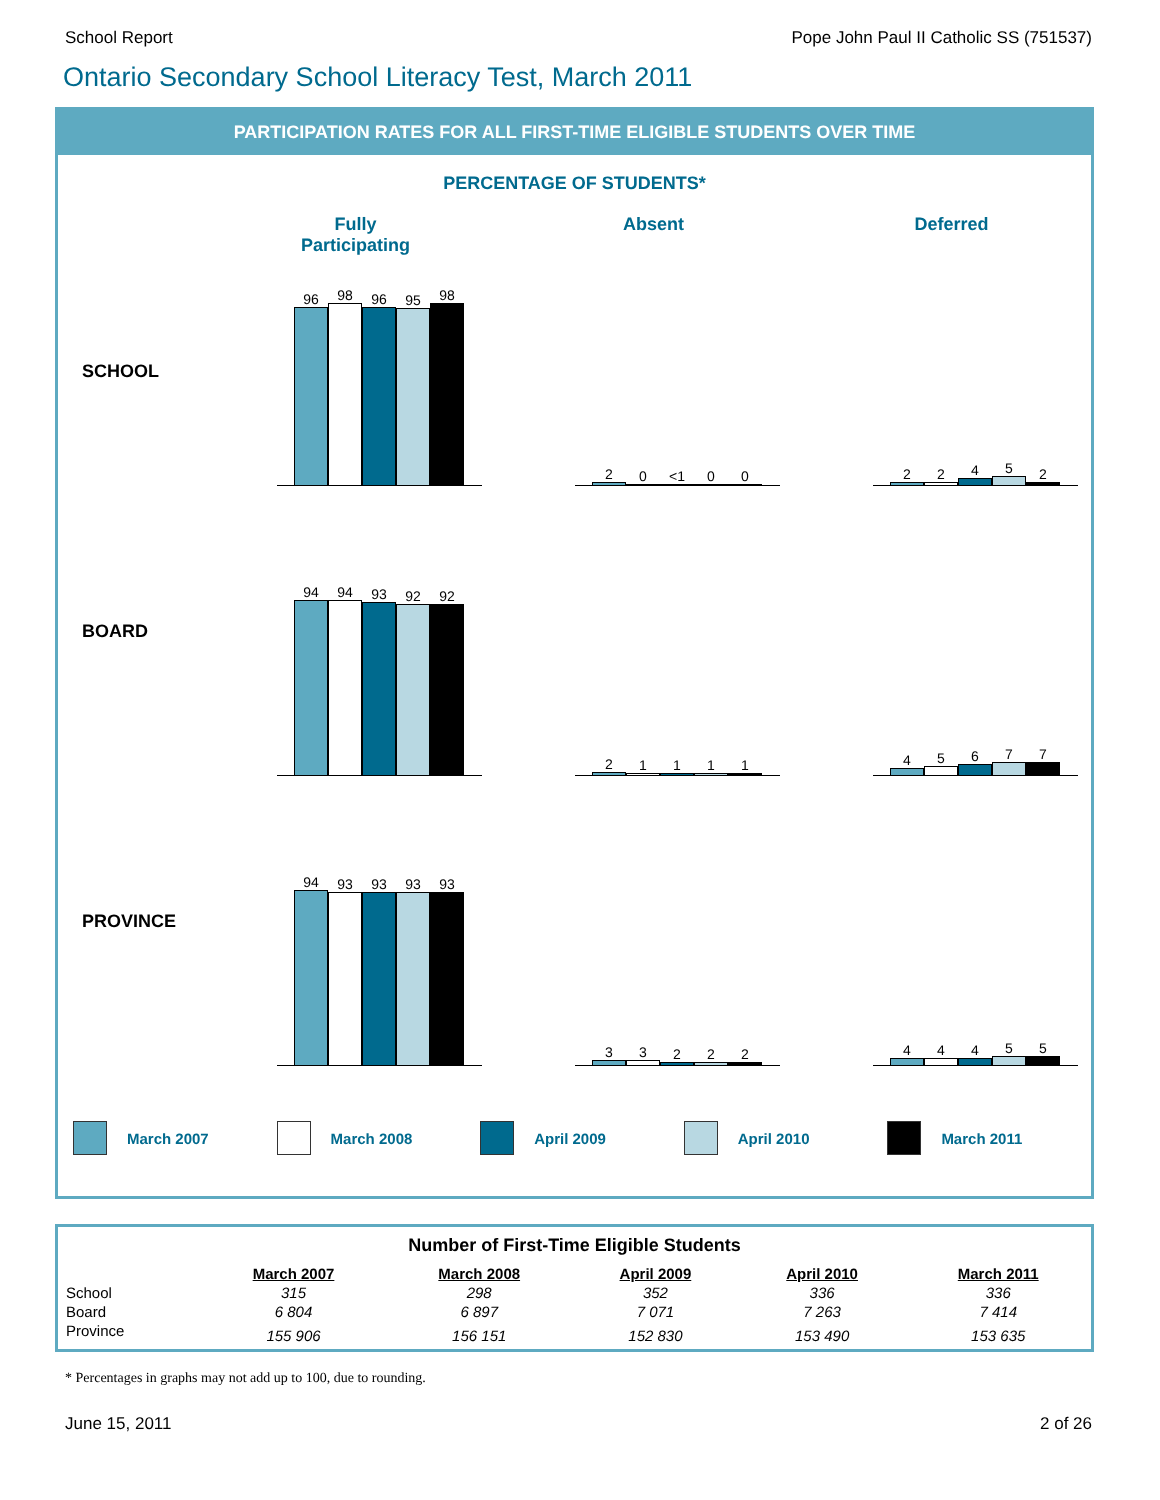School Report Pope John Paul II Catholic SS (751537)
Ontario Secondary School Literacy Test, March 2011
PARTICIPATION RATES FOR ALL FIRST-TIME ELIGIBLE STUDENTS OVER TIME
PERCENTAGE OF STUDENTS*
Fully
Participating
Absent Deferred
SCHOOL
96
98
96
95
98
2
0
<1
0
0
2
2
4
5
2
BOARD
94
94
93
92
92
2
1
1
1
1
4
5
6
7
7
PROVINCE
94
93
93
93
93
3
3
2
2
2
4
4
4
5
5
March 2007 March 2008 April 2009 April 2010 March 2011
| Number of First-Time Eligible Students | | | | | |
| --- | --- | --- | --- | --- | --- |
| | March 2007 | March 2008 | April 2009 | April 2010 | March 2011 |
| School | 315 | 298 | 352 | 336 | 336 |
| Board | 6 804 | 6 897 | 7 071 | 7 263 | 7 414 |
| Province | 155 906 | 156 151 | 152 830 | 153 490 | 153 635 |
* Percentages in graphs may not add up to 100, due to rounding.
June 15, 2011 2 of 26